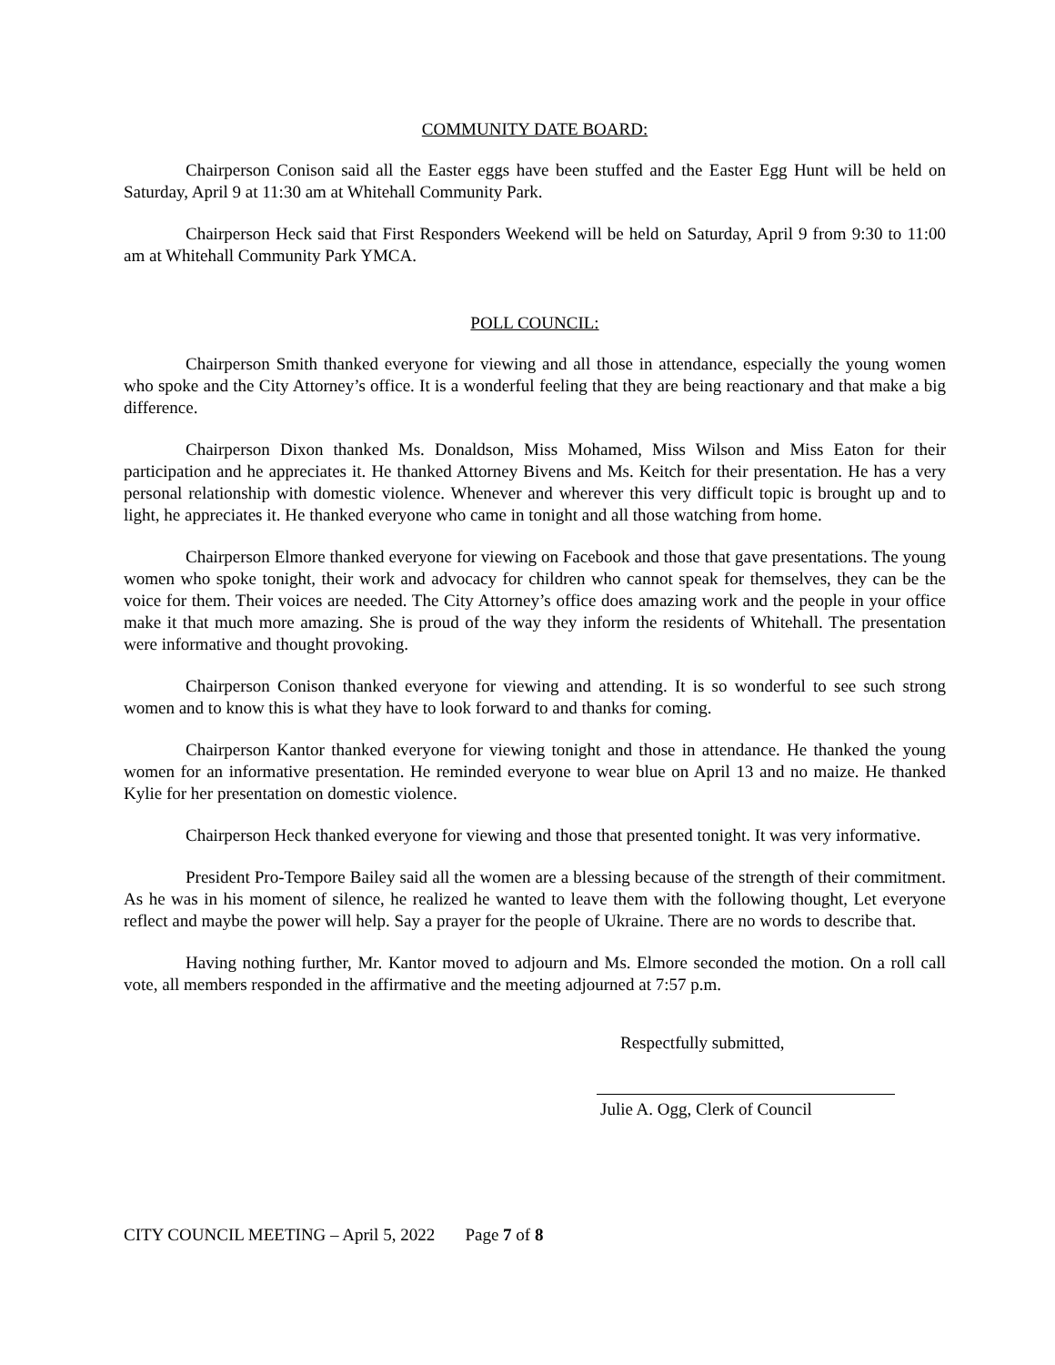COMMUNITY DATE BOARD:
Chairperson Conison said all the Easter eggs have been stuffed and the Easter Egg Hunt will be held on Saturday, April 9 at 11:30 am at Whitehall Community Park.
Chairperson Heck said that First Responders Weekend will be held on Saturday, April 9 from 9:30 to 11:00 am at Whitehall Community Park YMCA.
POLL COUNCIL:
Chairperson Smith thanked everyone for viewing and all those in attendance, especially the young women who spoke and the City Attorney’s office. It is a wonderful feeling that they are being reactionary and that make a big difference.
Chairperson Dixon thanked Ms. Donaldson, Miss Mohamed, Miss Wilson and Miss Eaton for their participation and he appreciates it. He thanked Attorney Bivens and Ms. Keitch for their presentation. He has a very personal relationship with domestic violence. Whenever and wherever this very difficult topic is brought up and to light, he appreciates it. He thanked everyone who came in tonight and all those watching from home.
Chairperson Elmore thanked everyone for viewing on Facebook and those that gave presentations. The young women who spoke tonight, their work and advocacy for children who cannot speak for themselves, they can be the voice for them. Their voices are needed. The City Attorney’s office does amazing work and the people in your office make it that much more amazing. She is proud of the way they inform the residents of Whitehall. The presentation were informative and thought provoking.
Chairperson Conison thanked everyone for viewing and attending. It is so wonderful to see such strong women and to know this is what they have to look forward to and thanks for coming.
Chairperson Kantor thanked everyone for viewing tonight and those in attendance. He thanked the young women for an informative presentation. He reminded everyone to wear blue on April 13 and no maize. He thanked Kylie for her presentation on domestic violence.
Chairperson Heck thanked everyone for viewing and those that presented tonight. It was very informative.
President Pro-Tempore Bailey said all the women are a blessing because of the strength of their commitment. As he was in his moment of silence, he realized he wanted to leave them with the following thought, Let everyone reflect and maybe the power will help. Say a prayer for the people of Ukraine. There are no words to describe that.
Having nothing further, Mr. Kantor moved to adjourn and Ms. Elmore seconded the motion. On a roll call vote, all members responded in the affirmative and the meeting adjourned at 7:57 p.m.
Respectfully submitted,
Julie A. Ogg, Clerk of Council
CITY COUNCIL MEETING – April 5, 2022 Page 7 of 8